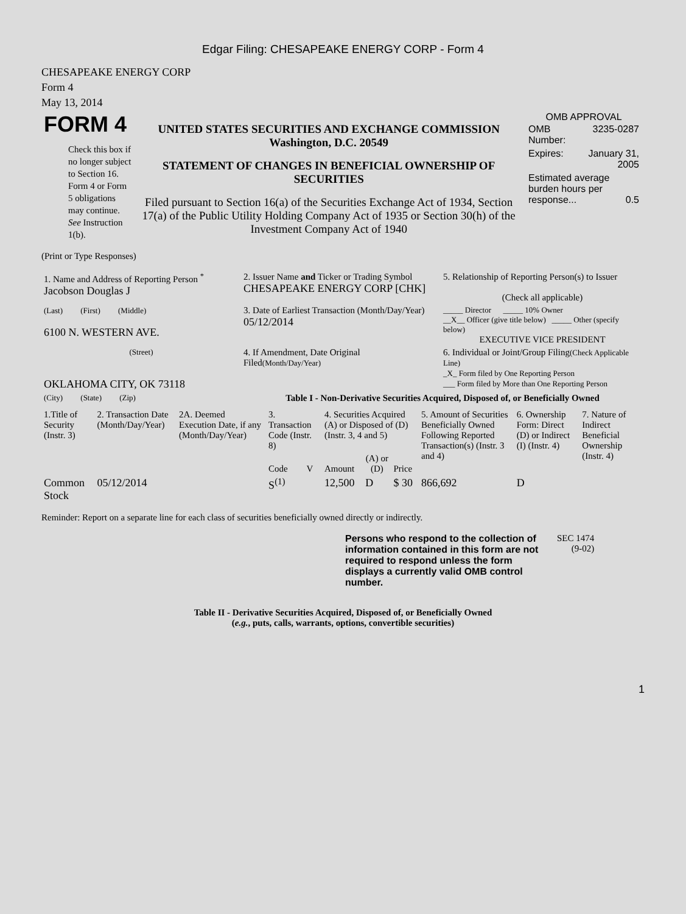Edgar Filing: CHESAPEAKE ENERGY CORP - Form 4
CHESAPEAKE ENERGY CORP
Form 4
May 13, 2014
| FORM 4 Check this box if no longer subject to Section 16. Form 4 or Form 5 obligations may continue. See Instruction 1(b). | UNITED STATES SECURITIES AND EXCHANGE COMMISSION Washington, D.C. 20549 STATEMENT OF CHANGES IN BENEFICIAL OWNERSHIP OF SECURITIES Filed pursuant to Section 16(a) of the Securities Exchange Act of 1934, Section 17(a) of the Public Utility Holding Company Act of 1935 or Section 30(h) of the Investment Company Act of 1940 | OMB APPROVAL / OMB Number: / 3235-0287 / / Expires: / January 31, 2005 / / Estimated average burden hours per response... 0.5 / / |
(Print or Type Responses)
| 1. Name and Address of Reporting Person <sup>*</sup> Jacobson Douglas J | 2. Issuer Name and Ticker or Trading Symbol CHESAPEAKE ENERGY CORP [CHK] | 5. Relationship of Reporting Person(s) to Issuer (Check all applicable) |
| (Last) (First) (Middle) 6100 N. WESTERN AVE. | 3. Date of Earliest Transaction (Month/Day/Year) 05/12/2014 | _____ Director _____ 10% Owner __X__ Officer (give title below) _____ Other (specify below) EXECUTIVE VICE PRESIDENT |
| (Street) OKLAHOMA CITY, OK 73118 | 4. If Amendment, Date Original Filed (Month/Day/Year) | 6. Individual or Joint/Group Filing (Check Applicable Line) _X_ Form filed by One Reporting Person ___ Form filed by More than One Reporting Person |
| (City) (State) (Zip) | Table I - Non-Derivative Securities Acquired, Disposed of, or Beneficially Owned | |
| 1.Title of Security (Instr. 3) | 2. Transaction Date (Month/Day/Year) | 2A. Deemed Execution Date, if any (Month/Day/Year) | 3. Transaction Code (Instr. 8) | | 4. Securities Acquired (A) or Disposed of (D) (Instr. 3, 4 and 5) | | | 5. Amount of Securities Beneficially Owned Following Reported Transaction(s) (Instr. 3 and 4) | 6. Ownership Form: Direct (D) or Indirect (I) (Instr. 4) | 7. Nature of Indirect Beneficial Ownership (Instr. 4) |
| --- | --- | --- | --- | --- | --- | --- | --- | --- | --- | --- |
| | | | Code | V | Amount | (A) or (D) | Price | | | |
| Common Stock | 05/12/2014 | | S<sup>(1)</sup> | | 12,500 | D | $ 30 | 866,692 | D | |
Reminder: Report on a separate line for each class of securities beneficially owned directly or indirectly.
| Persons who respond to the collection of information contained in this form are not required to respond unless the form displays a currently valid OMB control number. | SEC 1474 (9-02) |
Table II - Derivative Securities Acquired, Disposed of, or Beneficially Owned
(e.g., puts, calls, warrants, options, convertible securities)
1